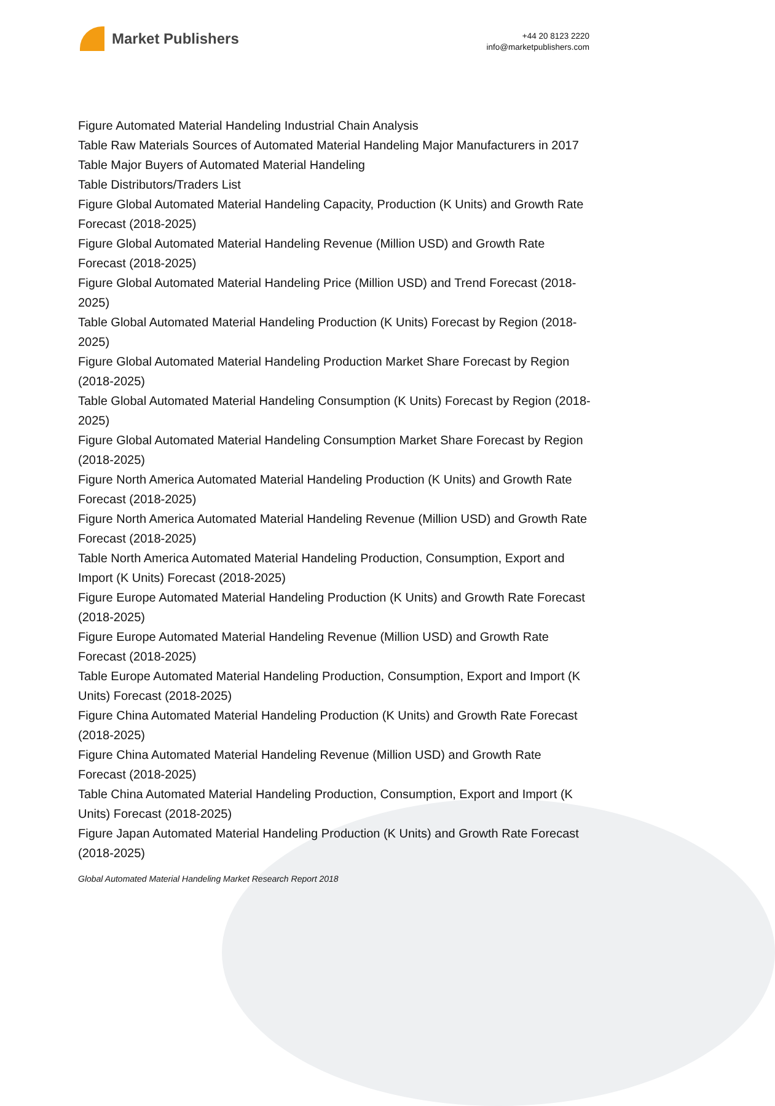Market Publishers
+44 20 8123 2220
info@marketpublishers.com
Figure Automated Material Handeling Industrial Chain Analysis
Table Raw Materials Sources of Automated Material Handeling Major Manufacturers in 2017
Table Major Buyers of Automated Material Handeling
Table Distributors/Traders List
Figure Global Automated Material Handeling Capacity, Production (K Units) and Growth Rate Forecast (2018-2025)
Figure Global Automated Material Handeling Revenue (Million USD) and Growth Rate Forecast (2018-2025)
Figure Global Automated Material Handeling Price (Million USD) and Trend Forecast (2018-2025)
Table Global Automated Material Handeling Production (K Units) Forecast by Region (2018-2025)
Figure Global Automated Material Handeling Production Market Share Forecast by Region (2018-2025)
Table Global Automated Material Handeling Consumption (K Units) Forecast by Region (2018-2025)
Figure Global Automated Material Handeling Consumption Market Share Forecast by Region (2018-2025)
Figure North America Automated Material Handeling Production (K Units) and Growth Rate Forecast (2018-2025)
Figure North America Automated Material Handeling Revenue (Million USD) and Growth Rate Forecast (2018-2025)
Table North America Automated Material Handeling Production, Consumption, Export and Import (K Units) Forecast (2018-2025)
Figure Europe Automated Material Handeling Production (K Units) and Growth Rate Forecast (2018-2025)
Figure Europe Automated Material Handeling Revenue (Million USD) and Growth Rate Forecast (2018-2025)
Table Europe Automated Material Handeling Production, Consumption, Export and Import (K Units) Forecast (2018-2025)
Figure China Automated Material Handeling Production (K Units) and Growth Rate Forecast (2018-2025)
Figure China Automated Material Handeling Revenue (Million USD) and Growth Rate Forecast (2018-2025)
Table China Automated Material Handeling Production, Consumption, Export and Import (K Units) Forecast (2018-2025)
Figure Japan Automated Material Handeling Production (K Units) and Growth Rate Forecast (2018-2025)
Global Automated Material Handeling Market Research Report 2018